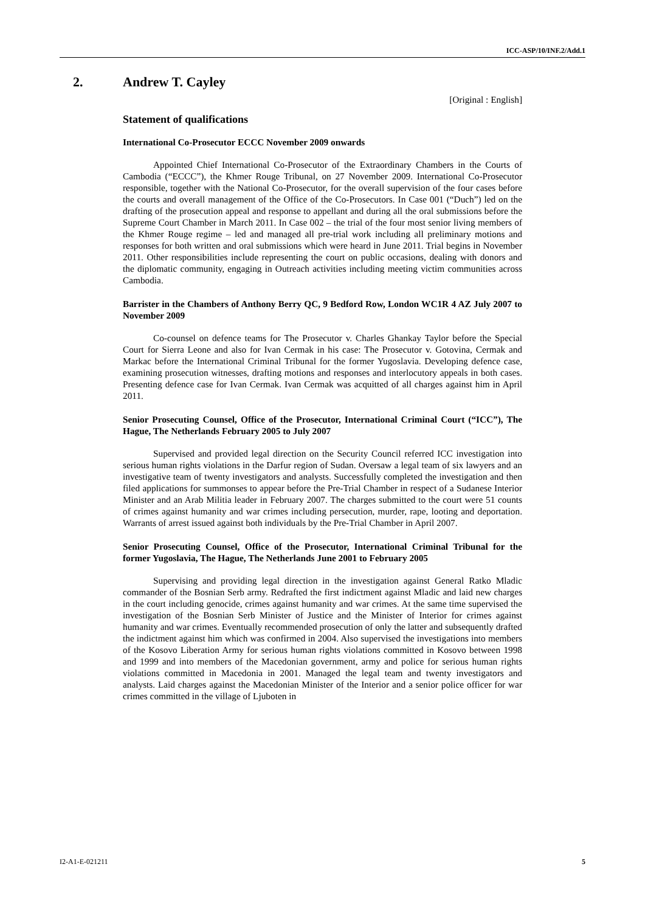ICC-ASP/10/INF.2/Add.1
2. Andrew T. Cayley
[Original : English]
Statement of qualifications
International Co-Prosecutor ECCC November 2009 onwards
Appointed Chief International Co-Prosecutor of the Extraordinary Chambers in the Courts of Cambodia (“ECCC”), the Khmer Rouge Tribunal, on 27 November 2009. International Co-Prosecutor responsible, together with the National Co-Prosecutor, for the overall supervision of the four cases before the courts and overall management of the Office of the Co-Prosecutors. In Case 001 (“Duch”) led on the drafting of the prosecution appeal and response to appellant and during all the oral submissions before the Supreme Court Chamber in March 2011. In Case 002 – the trial of the four most senior living members of the Khmer Rouge regime – led and managed all pre-trial work including all preliminary motions and responses for both written and oral submissions which were heard in June 2011. Trial begins in November 2011. Other responsibilities include representing the court on public occasions, dealing with donors and the diplomatic community, engaging in Outreach activities including meeting victim communities across Cambodia.
Barrister in the Chambers of Anthony Berry QC, 9 Bedford Row, London WC1R 4 AZ July 2007 to November 2009
Co-counsel on defence teams for The Prosecutor v. Charles Ghankay Taylor before the Special Court for Sierra Leone and also for Ivan Cermak in his case: The Prosecutor v. Gotovina, Cermak and Markac before the International Criminal Tribunal for the former Yugoslavia. Developing defence case, examining prosecution witnesses, drafting motions and responses and interlocutory appeals in both cases. Presenting defence case for Ivan Cermak. Ivan Cermak was acquitted of all charges against him in April 2011.
Senior Prosecuting Counsel, Office of the Prosecutor, International Criminal Court (“ICC”), The Hague, The Netherlands February 2005 to July 2007
Supervised and provided legal direction on the Security Council referred ICC investigation into serious human rights violations in the Darfur region of Sudan. Oversaw a legal team of six lawyers and an investigative team of twenty investigators and analysts. Successfully completed the investigation and then filed applications for summonses to appear before the Pre-Trial Chamber in respect of a Sudanese Interior Minister and an Arab Militia leader in February 2007. The charges submitted to the court were 51 counts of crimes against humanity and war crimes including persecution, murder, rape, looting and deportation. Warrants of arrest issued against both individuals by the Pre-Trial Chamber in April 2007.
Senior Prosecuting Counsel, Office of the Prosecutor, International Criminal Tribunal for the former Yugoslavia, The Hague, The Netherlands June 2001 to February 2005
Supervising and providing legal direction in the investigation against General Ratko Mladic commander of the Bosnian Serb army. Redrafted the first indictment against Mladic and laid new charges in the court including genocide, crimes against humanity and war crimes. At the same time supervised the investigation of the Bosnian Serb Minister of Justice and the Minister of Interior for crimes against humanity and war crimes. Eventually recommended prosecution of only the latter and subsequently drafted the indictment against him which was confirmed in 2004. Also supervised the investigations into members of the Kosovo Liberation Army for serious human rights violations committed in Kosovo between 1998 and 1999 and into members of the Macedonian government, army and police for serious human rights violations committed in Macedonia in 2001. Managed the legal team and twenty investigators and analysts. Laid charges against the Macedonian Minister of the Interior and a senior police officer for war crimes committed in the village of Ljuboten in
I2-A1-E-021211 5